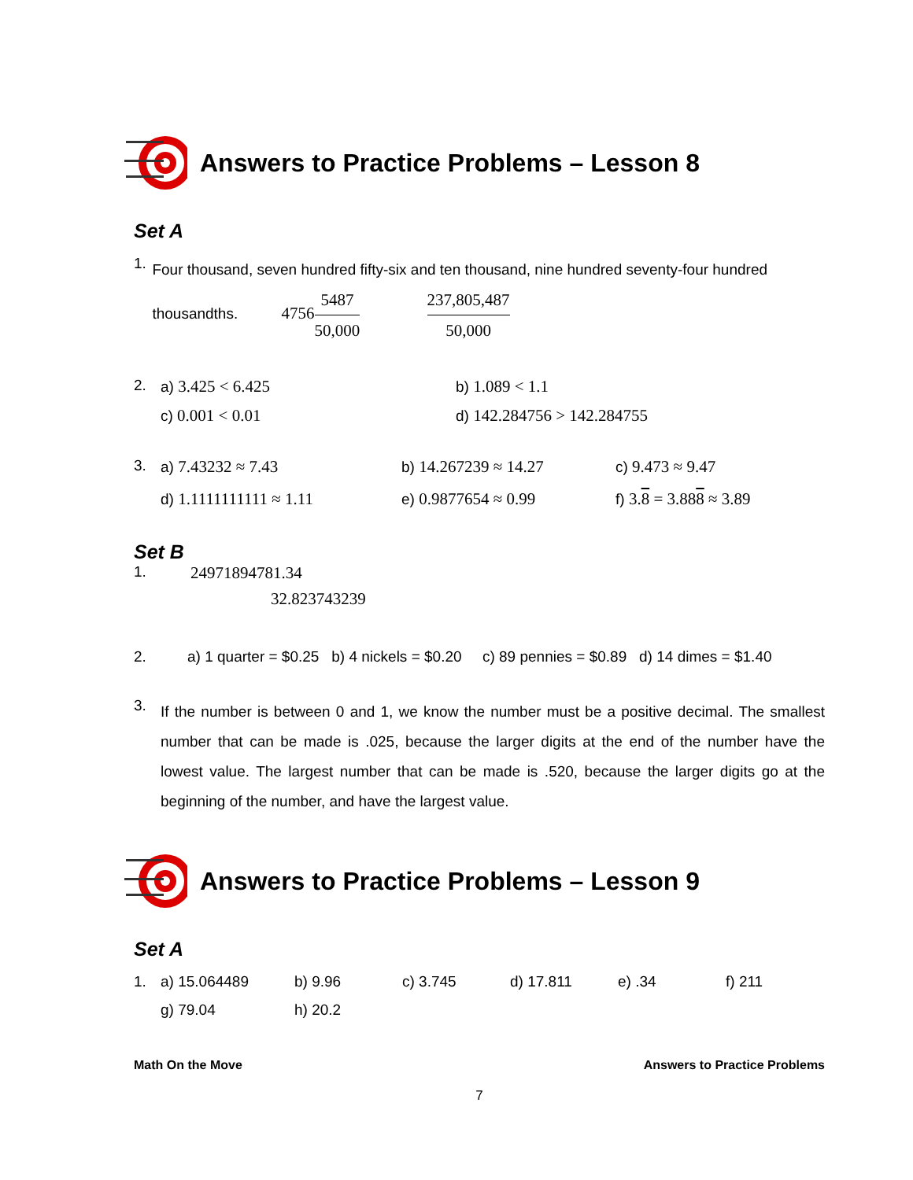Answers to Practice Problems – Lesson 8
Set A
1.
Four thousand, seven hundred fifty-six and ten thousand, nine hundred seventy-four hundred thousandths. 47565487 50,000 237,805,487 50,000
2. a) 3.425 < 6.425 b) 1.089 < 1.1 c) 0.001 < 0.01 d) 142.284756 > 142.284755
3. a) 7.43232 ≈ 7.43 b) 14.267239 ≈ 14.27 c) 9.473 ≈ 9.47 d) 1.1111111111 ≈ 1.11 e) 0.9877654 ≈ 0.99 f) 3.8 = 3.888 ≈ 3.89
Set B
1. 24971894781.34
32.823743239
2. a) 1 quarter = $0.25 b) 4 nickels = $0.20 c) 89 pennies = $0.89 d) 14 dimes = $1.40
3.
If the number is between 0 and 1, we know the number must be a positive decimal. The smallest number that can be made is .025, because the larger digits at the end of the number have the lowest value. The largest number that can be made is .520, because the larger digits go at the beginning of the number, and have the largest value.
Answers to Practice Problems – Lesson 9
Set A
1. a) 15.064489 b) 9.96 c) 3.745 d) 17.811 e) .34 f) 211 g) 79.04 h) 20.2
Math On the Move Answers to Practice Problems
7